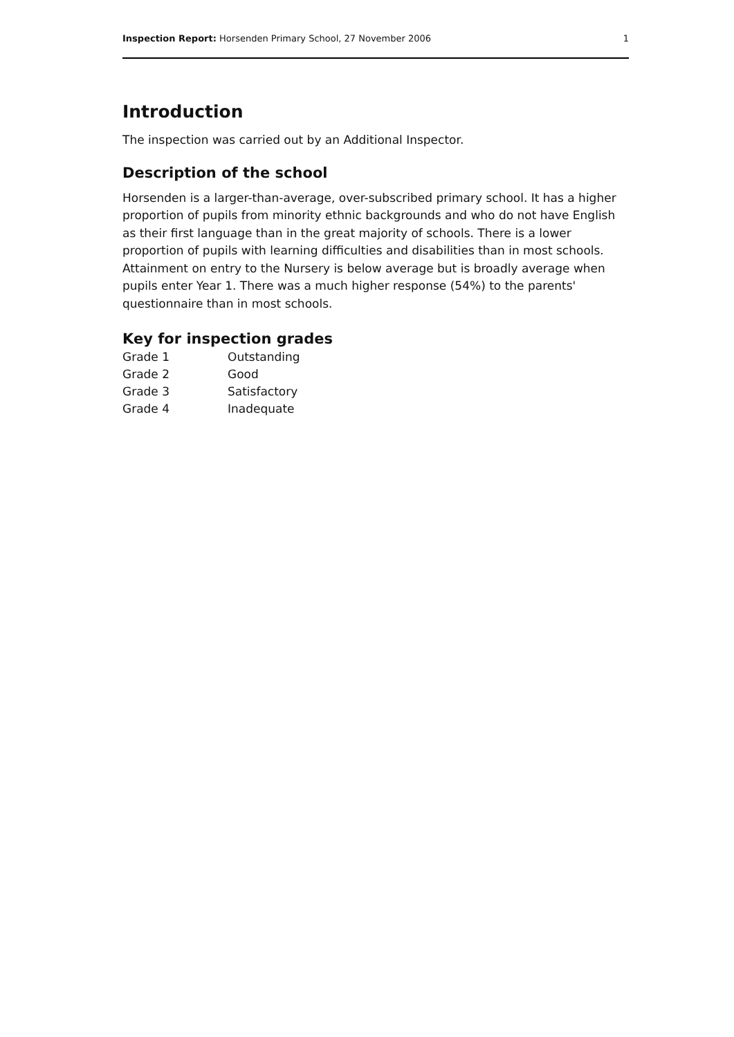Inspection Report: Horsenden Primary School, 27 November 2006 1
Introduction
The inspection was carried out by an Additional Inspector.
Description of the school
Horsenden is a larger-than-average, over-subscribed primary school. It has a higher proportion of pupils from minority ethnic backgrounds and who do not have English as their first language than in the great majority of schools. There is a lower proportion of pupils with learning difficulties and disabilities than in most schools. Attainment on entry to the Nursery is below average but is broadly average when pupils enter Year 1. There was a much higher response (54%) to the parents' questionnaire than in most schools.
Key for inspection grades
| Grade 1 | Outstanding |
| Grade 2 | Good |
| Grade 3 | Satisfactory |
| Grade 4 | Inadequate |